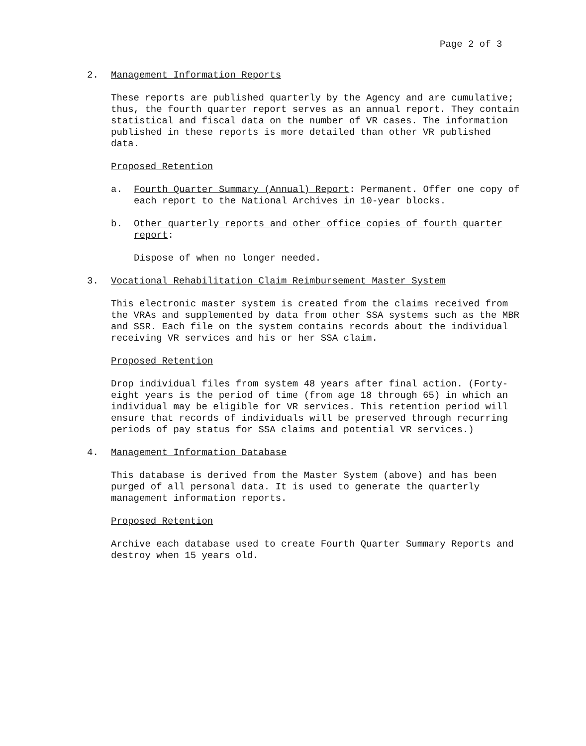Page 2 of 3
2. Management Information Reports
These reports are published quarterly by the Agency and are cumulative; thus, the fourth quarter report serves as an annual report. They contain statistical and fiscal data on the number of VR cases. The information published in these reports is more detailed than other VR published data.
Proposed Retention
a. Fourth Quarter Summary (Annual) Report: Permanent. Offer one copy of each report to the National Archives in 10-year blocks.
b. Other quarterly reports and other office copies of fourth quarter report:
Dispose of when no longer needed.
3. Vocational Rehabilitation Claim Reimbursement Master System
This electronic master system is created from the claims received from the VRAs and supplemented by data from other SSA systems such as the MBR and SSR. Each file on the system contains records about the individual receiving VR services and his or her SSA claim.
Proposed Retention
Drop individual files from system 48 years after final action. (Forty-eight years is the period of time (from age 18 through 65) in which an individual may be eligible for VR services. This retention period will ensure that records of individuals will be preserved through recurring periods of pay status for SSA claims and potential VR services.)
4. Management Information Database
This database is derived from the Master System (above) and has been purged of all personal data. It is used to generate the quarterly management information reports.
Proposed Retention
Archive each database used to create Fourth Quarter Summary Reports and destroy when 15 years old.